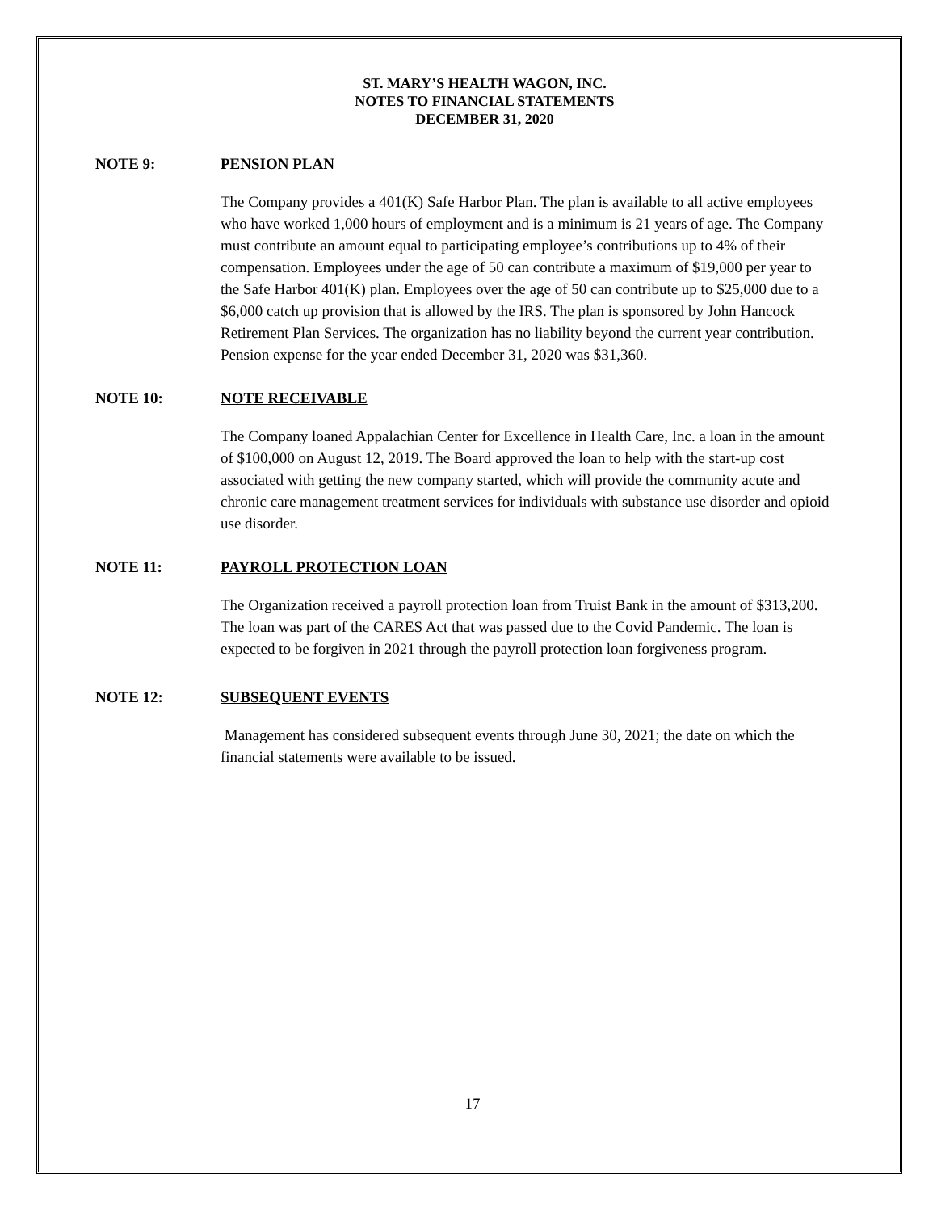ST. MARY’S HEALTH WAGON, INC.
NOTES TO FINANCIAL STATEMENTS
DECEMBER 31, 2020
NOTE 9: PENSION PLAN
The Company provides a 401(K) Safe Harbor Plan. The plan is available to all active employees who have worked 1,000 hours of employment and is a minimum is 21 years of age. The Company must contribute an amount equal to participating employee’s contributions up to 4% of their compensation. Employees under the age of 50 can contribute a maximum of $19,000 per year to the Safe Harbor 401(K) plan. Employees over the age of 50 can contribute up to $25,000 due to a $6,000 catch up provision that is allowed by the IRS. The plan is sponsored by John Hancock Retirement Plan Services. The organization has no liability beyond the current year contribution. Pension expense for the year ended December 31, 2020 was $31,360.
NOTE 10: NOTE RECEIVABLE
The Company loaned Appalachian Center for Excellence in Health Care, Inc. a loan in the amount of $100,000 on August 12, 2019. The Board approved the loan to help with the start-up cost associated with getting the new company started, which will provide the community acute and chronic care management treatment services for individuals with substance use disorder and opioid use disorder.
NOTE 11: PAYROLL PROTECTION LOAN
The Organization received a payroll protection loan from Truist Bank in the amount of $313,200. The loan was part of the CARES Act that was passed due to the Covid Pandemic. The loan is expected to be forgiven in 2021 through the payroll protection loan forgiveness program.
NOTE 12: SUBSEQUENT EVENTS
Management has considered subsequent events through June 30, 2021; the date on which the financial statements were available to be issued.
17